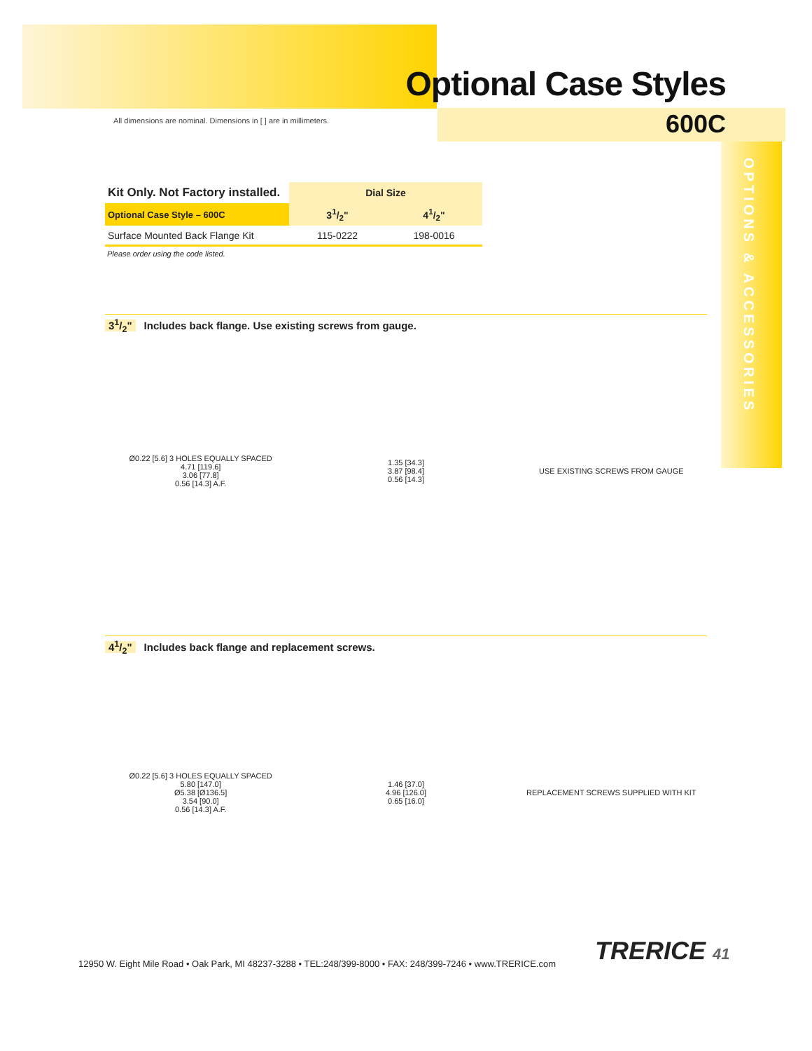All dimensions are nominal. Dimensions in [ ] are in millimeters.
Optional Case Styles
600C
OPTIONS & ACCESSORIES
| Kit Only. Not Factory installed. | Dial Size | |
| --- | --- | --- |
| Optional Case Style – 600C | 31/2" | 41/2" |
| Surface Mounted Back Flange Kit | 115-0222 | 198-0016 |
Please order using the code listed.
31/2" Includes back flange. Use existing screws from gauge.
Ø0.22 [5.6] 3 HOLES EQUALLY SPACED
4.71 [119.6]
3.06 [77.8]
0.56 [14.3] A.F.
1.35 [34.3]
3.87 [98.4]
0.56 [14.3]
USE EXISTING SCREWS FROM GAUGE
41/2" Includes back flange and replacement screws.
Ø0.22 [5.6] 3 HOLES EQUALLY SPACED
5.80 [147.0]
Ø5.38 [Ø136.5]
3.54 [90.0]
0.56 [14.3] A.F.
1.46 [37.0]
4.96 [126.0]
0.65 [16.0]
REPLACEMENT SCREWS SUPPLIED WITH KIT
TRERICE 41
12950 W. Eight Mile Road • Oak Park, MI 48237-3288 • TEL:248/399-8000 • FAX: 248/399-7246 • www.TRERICE.com